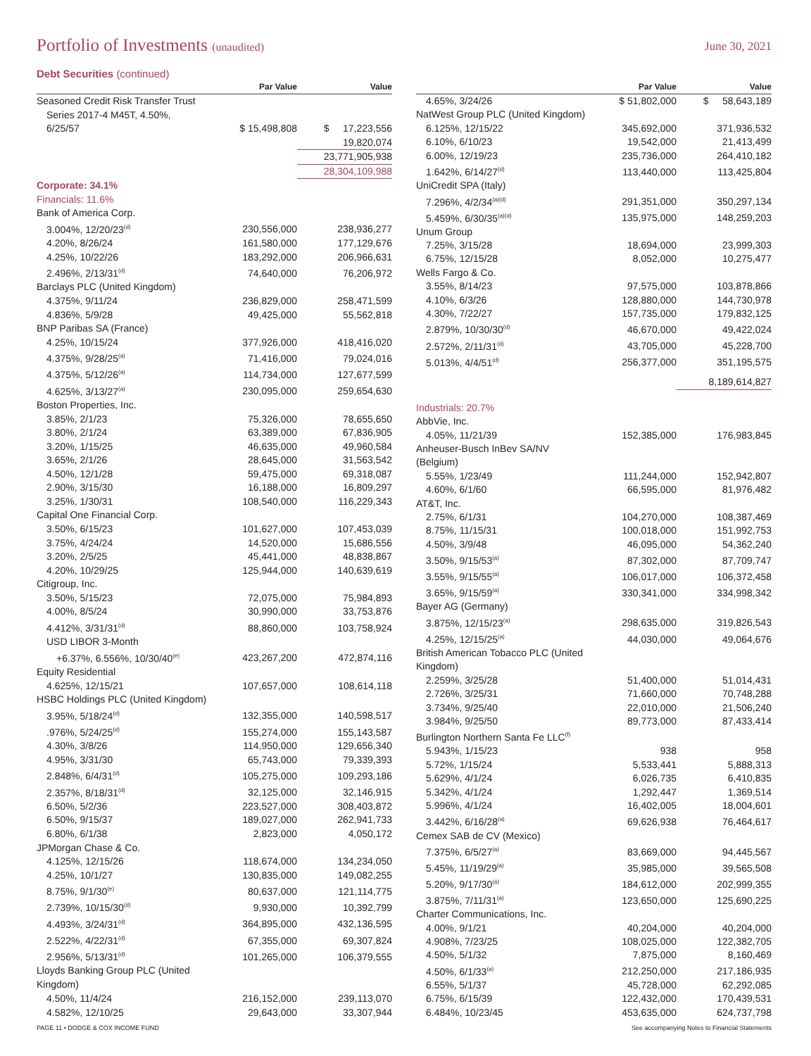Portfolio of Investments (unaudited)
June 30, 2021
Debt Securities (continued)
| | Par Value | Value |
| --- | --- | --- |
| Seasoned Credit Risk Transfer Trust | | |
| Series 2017-4 M45T, 4.50%, | | |
| 6/25/57 | $ 15,498,808 | $ 17,223,556 |
| | | 19,820,074 |
| | | 23,771,905,938 |
| | | 28,304,109,988 |
| Corporate: 34.1% | | |
| Financials: 11.6% | | |
| Bank of America Corp. | | |
| 3.004%, 12/20/23<sup>(d)</sup> | 230,556,000 | 238,936,277 |
| 4.20%, 8/26/24 | 161,580,000 | 177,129,676 |
| 4.25%, 10/22/26 | 183,292,000 | 206,966,631 |
| 2.496%, 2/13/31<sup>(d)</sup> | 74,640,000 | 76,206,972 |
| Barclays PLC (United Kingdom) | | |
| 4.375%, 9/11/24 | 236,829,000 | 258,471,599 |
| 4.836%, 5/9/28 | 49,425,000 | 55,562,818 |
| BNP Paribas SA (France) | | |
| 4.25%, 10/15/24 | 377,926,000 | 418,416,020 |
| 4.375%, 9/28/25<sup>(a)</sup> | 71,416,000 | 79,024,016 |
| 4.375%, 5/12/26<sup>(a)</sup> | 114,734,000 | 127,677,599 |
| 4.625%, 3/13/27<sup>(a)</sup> | 230,095,000 | 259,654,630 |
| Boston Properties, Inc. | | |
| 3.85%, 2/1/23 | 75,326,000 | 78,655,650 |
| 3.80%, 2/1/24 | 63,389,000 | 67,836,905 |
| 3.20%, 1/15/25 | 46,635,000 | 49,960,584 |
| 3.65%, 2/1/26 | 28,645,000 | 31,563,542 |
| 4.50%, 12/1/28 | 59,475,000 | 69,318,087 |
| 2.90%, 3/15/30 | 16,188,000 | 16,809,297 |
| 3.25%, 1/30/31 | 108,540,000 | 116,229,343 |
| Capital One Financial Corp. | | |
| 3.50%, 6/15/23 | 101,627,000 | 107,453,039 |
| 3.75%, 4/24/24 | 14,520,000 | 15,686,556 |
| 3.20%, 2/5/25 | 45,441,000 | 48,838,867 |
| 4.20%, 10/29/25 | 125,944,000 | 140,639,619 |
| Citigroup, Inc. | | |
| 3.50%, 5/15/23 | 72,075,000 | 75,984,893 |
| 4.00%, 8/5/24 | 30,990,000 | 33,753,876 |
| 4.412%, 3/31/31<sup>(d)</sup> | 88,860,000 | 103,758,924 |
| USD LIBOR 3-Month | | |
| +6.37%, 6.556%, 10/30/40<sup>(e)</sup> | 423,267,200 | 472,874,116 |
| Equity Residential | | |
| 4.625%, 12/15/21 | 107,657,000 | 108,614,118 |
| HSBC Holdings PLC (United Kingdom) | | |
| 3.95%, 5/18/24<sup>(d)</sup> | 132,355,000 | 140,598,517 |
| .976%, 5/24/25<sup>(d)</sup> | 155,274,000 | 155,143,587 |
| 4.30%, 3/8/26 | 114,950,000 | 129,656,340 |
| 4.95%, 3/31/30 | 65,743,000 | 79,339,393 |
| 2.848%, 6/4/31<sup>(d)</sup> | 105,275,000 | 109,293,186 |
| 2.357%, 8/18/31<sup>(d)</sup> | 32,125,000 | 32,146,915 |
| 6.50%, 5/2/36 | 223,527,000 | 308,403,872 |
| 6.50%, 9/15/37 | 189,027,000 | 262,941,733 |
| 6.80%, 6/1/38 | 2,823,000 | 4,050,172 |
| JPMorgan Chase & Co. | | |
| 4.125%, 12/15/26 | 118,674,000 | 134,234,050 |
| 4.25%, 10/1/27 | 130,835,000 | 149,082,255 |
| 8.75%, 9/1/30<sup>(e)</sup> | 80,637,000 | 121,114,775 |
| 2.739%, 10/15/30<sup>(d)</sup> | 9,930,000 | 10,392,799 |
| 4.493%, 3/24/31<sup>(d)</sup> | 364,895,000 | 432,136,595 |
| 2.522%, 4/22/31<sup>(d)</sup> | 67,355,000 | 69,307,824 |
| 2.956%, 5/13/31<sup>(d)</sup> | 101,265,000 | 106,379,555 |
| Lloyds Banking Group PLC (United | | |
| Kingdom) | | |
| 4.50%, 11/4/24 | 216,152,000 | 239,113,070 |
| 4.582%, 12/10/25 | 29,643,000 | 33,307,944 |
| | Par Value | Value |
| --- | --- | --- |
| 4.65%, 3/24/26 | $ 51,802,000 | $ 58,643,189 |
| NatWest Group PLC (United Kingdom) | | |
| 6.125%, 12/15/22 | 345,692,000 | 371,936,532 |
| 6.10%, 6/10/23 | 19,542,000 | 21,413,499 |
| 6.00%, 12/19/23 | 235,736,000 | 264,410,182 |
| 1.642%, 6/14/27<sup>(d)</sup> | 113,440,000 | 113,425,804 |
| UniCredit SPA (Italy) | | |
| 7.296%, 4/2/34<sup>(a)(d)</sup> | 291,351,000 | 350,297,134 |
| 5.459%, 6/30/35<sup>(a)(d)</sup> | 135,975,000 | 148,259,203 |
| Unum Group | | |
| 7.25%, 3/15/28 | 18,694,000 | 23,999,303 |
| 6.75%, 12/15/28 | 8,052,000 | 10,275,477 |
| Wells Fargo & Co. | | |
| 3.55%, 8/14/23 | 97,575,000 | 103,878,866 |
| 4.10%, 6/3/26 | 128,880,000 | 144,730,978 |
| 4.30%, 7/22/27 | 157,735,000 | 179,832,125 |
| 2.879%, 10/30/30<sup>(d)</sup> | 46,670,000 | 49,422,024 |
| 2.572%, 2/11/31<sup>(d)</sup> | 43,705,000 | 45,228,700 |
| 5.013%, 4/4/51<sup>(d)</sup> | 256,377,000 | 351,195,575 |
| | | 8,189,614,827 |
| Industrials: 20.7% | | |
| AbbVie, Inc. | | |
| 4.05%, 11/21/39 | 152,385,000 | 176,983,845 |
| Anheuser-Busch InBev SA/NV | | |
| (Belgium) | | |
| 5.55%, 1/23/49 | 111,244,000 | 152,942,807 |
| 4.60%, 6/1/60 | 66,595,000 | 81,976,482 |
| AT&T, Inc. | | |
| 2.75%, 6/1/31 | 104,270,000 | 108,387,469 |
| 8.75%, 11/15/31 | 100,018,000 | 151,992,753 |
| 4.50%, 3/9/48 | 46,095,000 | 54,362,240 |
| 3.50%, 9/15/53<sup>(a)</sup> | 87,302,000 | 87,709,747 |
| 3.55%, 9/15/55<sup>(a)</sup> | 106,017,000 | 106,372,458 |
| 3.65%, 9/15/59<sup>(a)</sup> | 330,341,000 | 334,998,342 |
| Bayer AG (Germany) | | |
| 3.875%, 12/15/23<sup>(a)</sup> | 298,635,000 | 319,826,543 |
| 4.25%, 12/15/25<sup>(a)</sup> | 44,030,000 | 49,064,676 |
| British American Tobacco PLC (United | | |
| Kingdom) | | |
| 2.259%, 3/25/28 | 51,400,000 | 51,014,431 |
| 2.726%, 3/25/31 | 71,660,000 | 70,748,288 |
| 3.734%, 9/25/40 | 22,010,000 | 21,506,240 |
| 3.984%, 9/25/50 | 89,773,000 | 87,433,414 |
| Burlington Northern Santa Fe LLC<sup>(f)</sup> | | |
| 5.943%, 1/15/23 | 938 | 958 |
| 5.72%, 1/15/24 | 5,533,441 | 5,888,313 |
| 5.629%, 4/1/24 | 6,026,735 | 6,410,835 |
| 5.342%, 4/1/24 | 1,292,447 | 1,369,514 |
| 5.996%, 4/1/24 | 16,402,005 | 18,004,601 |
| 3.442%, 6/16/28<sup>(a)</sup> | 69,626,938 | 76,464,617 |
| Cemex SAB de CV (Mexico) | | |
| 7.375%, 6/5/27<sup>(a)</sup> | 83,669,000 | 94,445,567 |
| 5.45%, 11/19/29<sup>(a)</sup> | 35,985,000 | 39,565,508 |
| 5.20%, 9/17/30<sup>(a)</sup> | 184,612,000 | 202,999,355 |
| 3.875%, 7/11/31<sup>(a)</sup> | 123,650,000 | 125,690,225 |
| Charter Communications, Inc. | | |
| 4.00%, 9/1/21 | 40,204,000 | 40,204,000 |
| 4.908%, 7/23/25 | 108,025,000 | 122,382,705 |
| 4.50%, 5/1/32 | 7,875,000 | 8,160,469 |
| 4.50%, 6/1/33<sup>(a)</sup> | 212,250,000 | 217,186,935 |
| 6.55%, 5/1/37 | 45,728,000 | 62,292,085 |
| 6.75%, 6/15/39 | 122,432,000 | 170,439,531 |
| 6.484%, 10/23/45 | 453,635,000 | 624,737,798 |
PAGE 11 • DODGE & COX INCOME FUND See accompanying Notes to Financial Statements